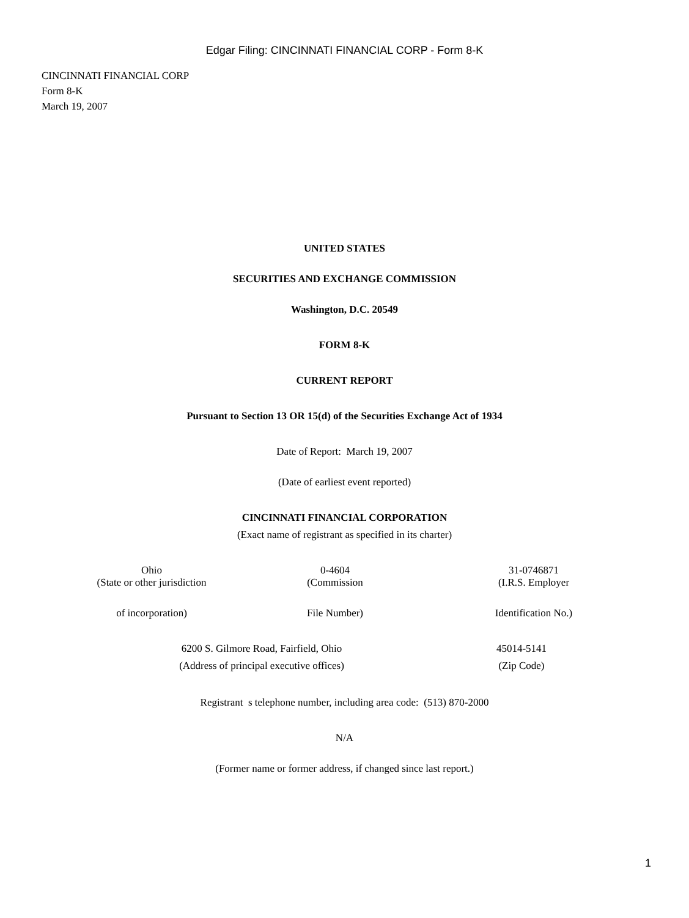Edgar Filing: CINCINNATI FINANCIAL CORP - Form 8-K
CINCINNATI FINANCIAL CORP
Form 8-K
March 19, 2007
UNITED STATES
SECURITIES AND EXCHANGE COMMISSION
Washington, D.C. 20549
FORM 8-K
CURRENT REPORT
Pursuant to Section 13 OR 15(d) of the Securities Exchange Act of 1934
Date of Report: March 19, 2007
(Date of earliest event reported)
CINCINNATI FINANCIAL CORPORATION
(Exact name of registrant as specified in its charter)
| Ohio | 0-4604 | 31-0746871 |
| (State or other jurisdiction | (Commission | (I.R.S. Employer |
| of incorporation) | File Number) | Identification No.) |
| 6200 S. Gilmore Road, Fairfield, Ohio | 45014-5141 |
| (Address of principal executive offices) | (Zip Code) |
Registrant s telephone number, including area code: (513) 870-2000
N/A
(Former name or former address, if changed since last report.)
1